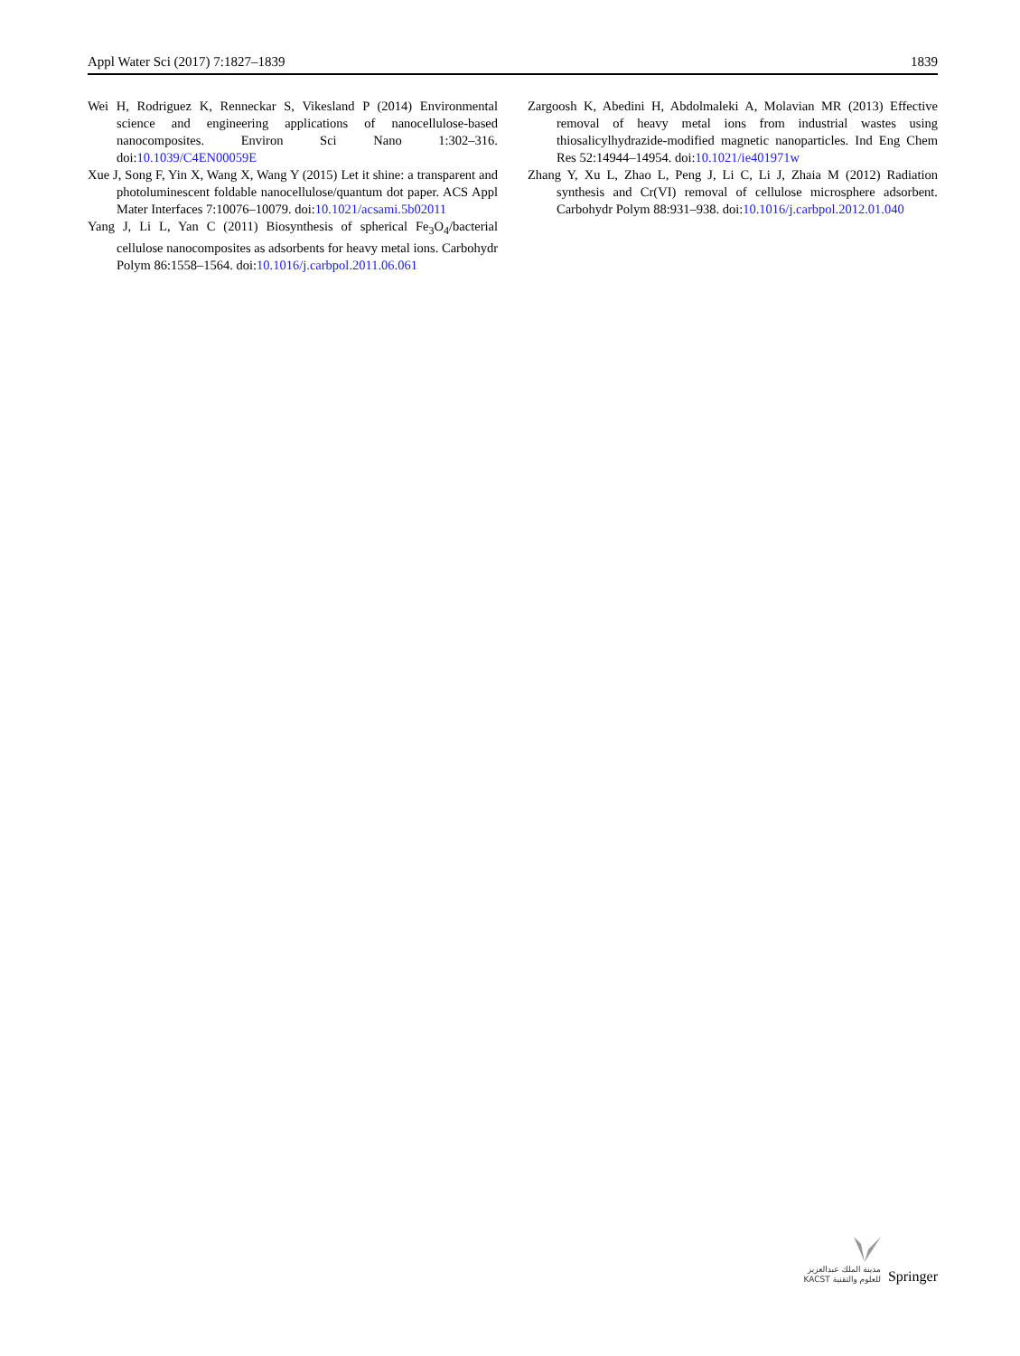Appl Water Sci (2017) 7:1827–1839 1839
Wei H, Rodriguez K, Renneckar S, Vikesland P (2014) Environmental science and engineering applications of nanocellulose-based nanocomposites. Environ Sci Nano 1:302–316. doi:10.1039/C4EN00059E
Xue J, Song F, Yin X, Wang X, Wang Y (2015) Let it shine: a transparent and photoluminescent foldable nanocellulose/quantum dot paper. ACS Appl Mater Interfaces 7:10076–10079. doi:10.1021/acsami.5b02011
Yang J, Li L, Yan C (2011) Biosynthesis of spherical Fe<sub>3</sub>O<sub>4</sub>/bacterial cellulose nanocomposites as adsorbents for heavy metal ions. Carbohydr Polym 86:1558–1564. doi:10.1016/j.carbpol.2011.06.061
Zargoosh K, Abedini H, Abdolmaleki A, Molavian MR (2013) Effective removal of heavy metal ions from industrial wastes using thiosalicylhydrazide-modified magnetic nanoparticles. Ind Eng Chem Res 52:14944–14954. doi:10.1021/ie401971w
Zhang Y, Xu L, Zhao L, Peng J, Li C, Li J, Zhaia M (2012) Radiation synthesis and Cr(VI) removal of cellulose microsphere adsorbent. Carbohydr Polym 88:931–938. doi:10.1016/j.carbpol.2012.01.040
مدينة الملك عبدالعزيز
KACST للعلوم والتقنية
Springer